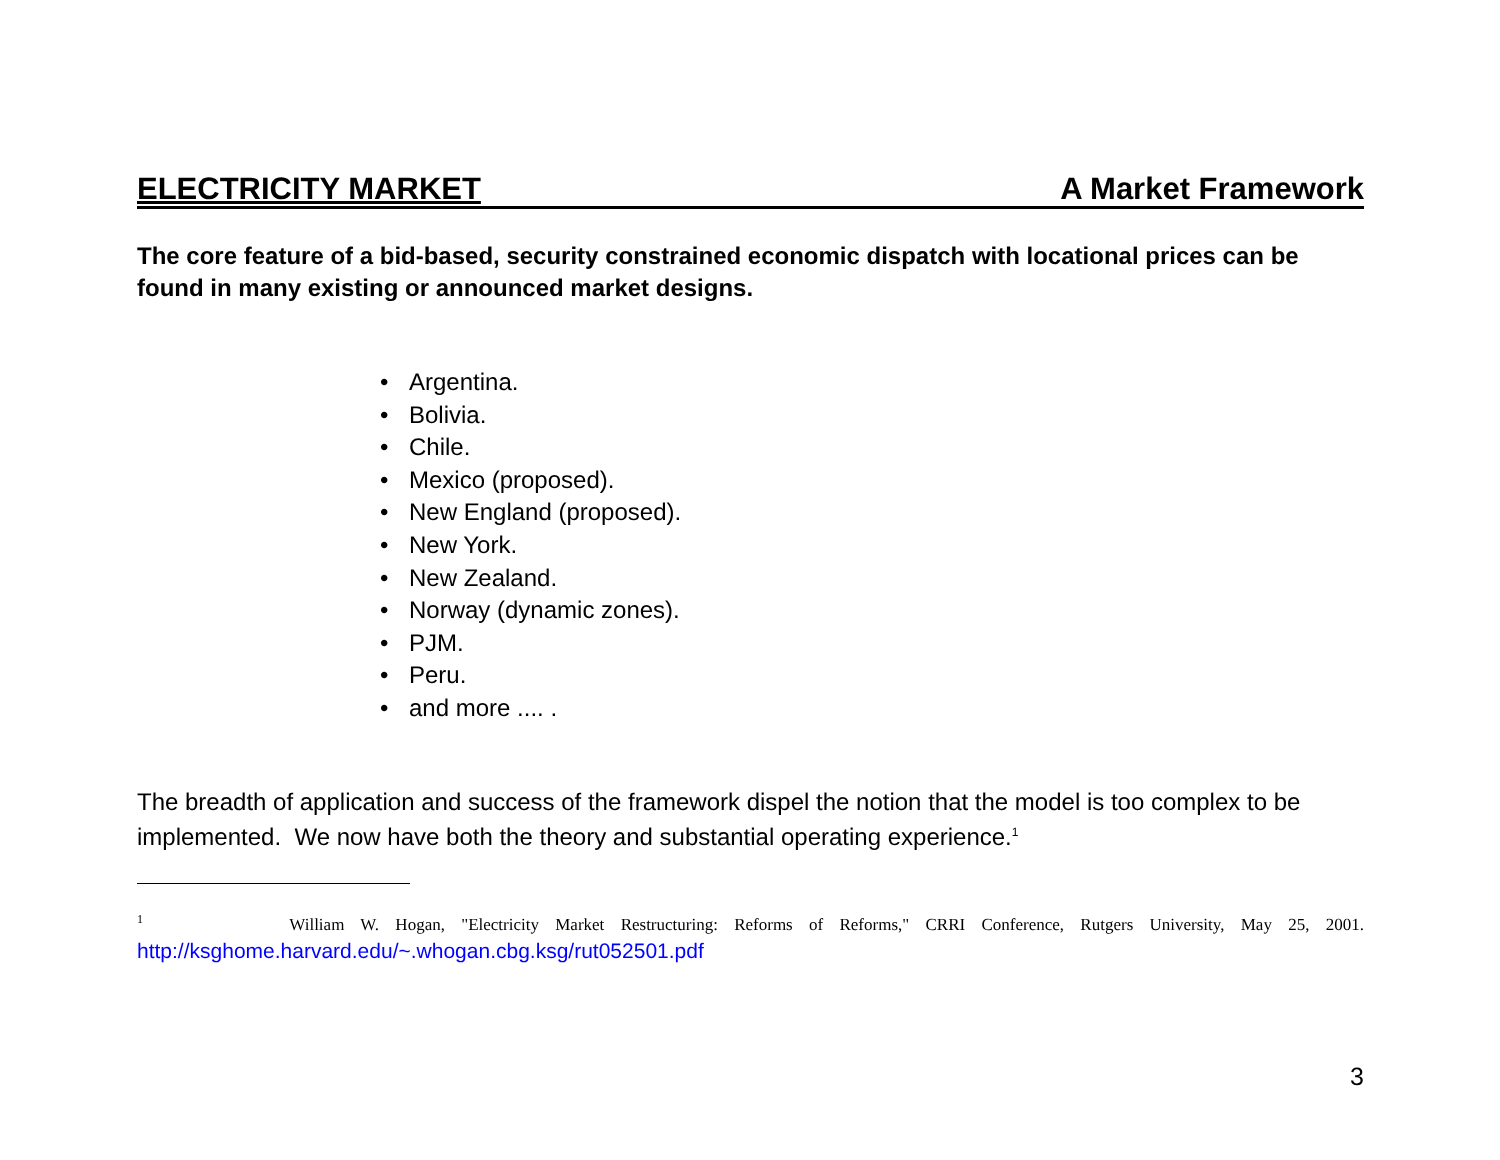ELECTRICITY MARKET A Market Framework
The core feature of a bid-based, security constrained economic dispatch with locational prices can be found in many existing or announced market designs.
• Argentina.
• Bolivia.
• Chile.
• Mexico (proposed).
• New England (proposed).
• New York.
• New Zealand.
• Norway (dynamic zones).
• PJM.
• Peru.
• and more .... .
The breadth of application and success of the framework dispel the notion that the model is too complex to be implemented. We now have both the theory and substantial operating experience.<sup>1</sup>
<sup>1</sup> William W. Hogan, "Electricity Market Restructuring: Reforms of Reforms," CRRI Conference, Rutgers University, May 25, 2001. http://ksghome.harvard.edu/~.whogan.cbg.ksg/rut052501.pdf
3